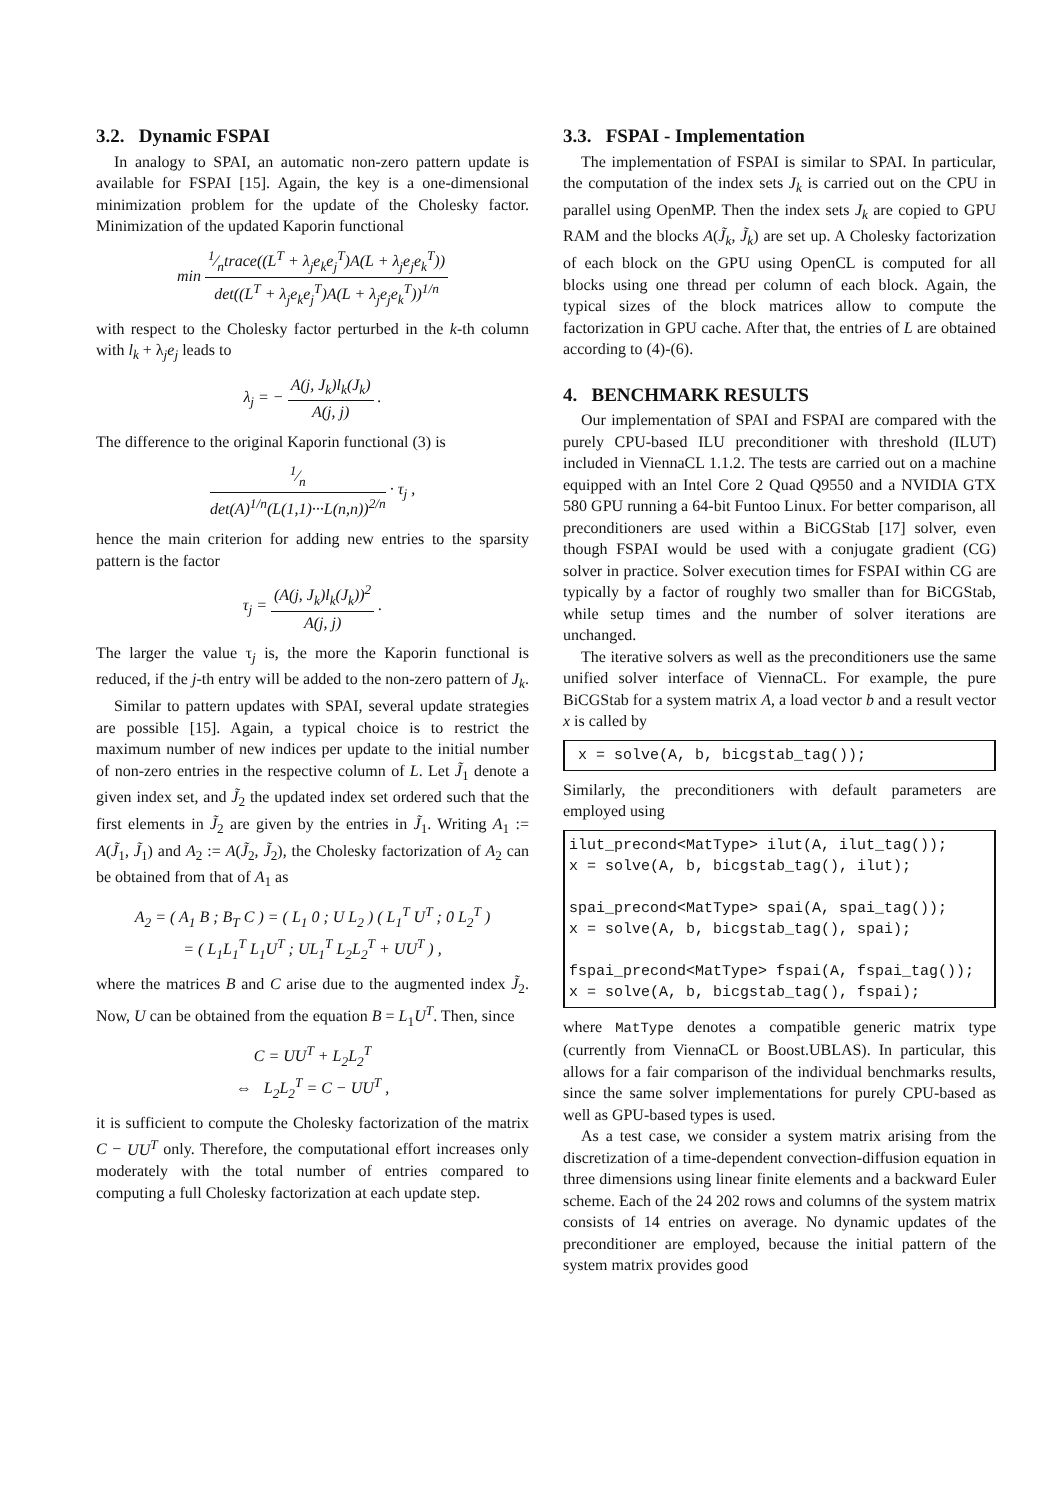3.2. Dynamic FSPAI
In analogy to SPAI, an automatic non-zero pattern update is available for FSPAI [15]. Again, the key is a one-dimensional minimization problem for the update of the Cholesky factor. Minimization of the updated Kaporin functional
min 1⁄ntrace((L<sup>T</sup> + λ<sub>j</sub>e<sub>k</sub>e<sub>j</sub><sup>T</sup>)A(L + λ<sub>j</sub>e<sub>j</sub>e<sub>k</sub><sup>T</sup>)) det((L<sup>T</sup> + λ<sub>j</sub>e<sub>k</sub>e<sub>j</sub><sup>T</sup>)A(L + λ<sub>j</sub>e<sub>j</sub>e<sub>k</sub><sup>T</sup>))<sup>1/n</sup>
with respect to the Cholesky factor perturbed in the k-th column with l<sub>k</sub> + λ<sub>j</sub>e<sub>j</sub> leads to
λ<sub>j</sub> = − A(j, J<sub>k</sub>)l<sub>k</sub>(J<sub>k</sub>) A(j, j) .
The difference to the original Kaporin functional (3) is
1⁄n det(A)<sup>1/n</sup>(L(1,1)···L(n,n))<sup>2/n</sup> · τ<sub>j</sub> ,
hence the main criterion for adding new entries to the sparsity pattern is the factor
τ<sub>j</sub> = (A(j, J<sub>k</sub>)l<sub>k</sub>(J<sub>k</sub>))<sup>2</sup> A(j, j) .
The larger the value τ<sub>j</sub> is, the more the Kaporin functional is reduced, if the j-th entry will be added to the non-zero pattern of J<sub>k</sub>.
Similar to pattern updates with SPAI, several update strategies are possible [15]. Again, a typical choice is to restrict the maximum number of new indices per update to the initial number of non-zero entries in the respective column of L. Let J̃<sub>1</sub> denote a given index set, and J̃<sub>2</sub> the updated index set ordered such that the first elements in J̃<sub>2</sub> are given by the entries in J̃<sub>1</sub>. Writing A<sub>1</sub> := A(J̃<sub>1</sub>, J̃<sub>1</sub>) and A<sub>2</sub> := A(J̃<sub>2</sub>, J̃<sub>2</sub>), the Cholesky factorization of A<sub>2</sub> can be obtained from that of A<sub>1</sub> as
A<sub>2</sub> = ( A<sub>1</sub> B ; B<sub>T</sub> C ) = ( L<sub>1</sub> 0 ; U L<sub>2</sub> ) ( L<sub>1</sub><sup>T</sup> U<sup>T</sup> ; 0 L<sub>2</sub><sup>T</sup> )
= ( L<sub>1</sub>L<sub>1</sub><sup>T</sup> L<sub>1</sub>U<sup>T</sup> ; UL<sub>1</sub><sup>T</sup> L<sub>2</sub>L<sub>2</sub><sup>T</sup> + UU<sup>T</sup> ) ,
where the matrices B and C arise due to the augmented index J̃<sub>2</sub>. Now, U can be obtained from the equation B = L<sub>1</sub>U<sup>T</sup>. Then, since
C = UU<sup>T</sup> + L<sub>2</sub>L<sub>2</sub><sup>T</sup>
⇔ L<sub>2</sub>L<sub>2</sub><sup>T</sup> = C − UU<sup>T</sup> ,
it is sufficient to compute the Cholesky factorization of the matrix C − UU<sup>T</sup> only. Therefore, the computational effort increases only moderately with the total number of entries compared to computing a full Cholesky factorization at each update step.
3.3. FSPAI - Implementation
The implementation of FSPAI is similar to SPAI. In particular, the computation of the index sets J<sub>k</sub> is carried out on the CPU in parallel using OpenMP. Then the index sets J<sub>k</sub> are copied to GPU RAM and the blocks A(J̃<sub>k</sub>, J̃<sub>k</sub>) are set up. A Cholesky factorization of each block on the GPU using OpenCL is computed for all blocks using one thread per column of each block. Again, the typical sizes of the block matrices allow to compute the factorization in GPU cache. After that, the entries of L are obtained according to (4)-(6).
4. BENCHMARK RESULTS
Our implementation of SPAI and FSPAI are compared with the purely CPU-based ILU preconditioner with threshold (ILUT) included in ViennaCL 1.1.2. The tests are carried out on a machine equipped with an Intel Core 2 Quad Q9550 and a NVIDIA GTX 580 GPU running a 64-bit Funtoo Linux. For better comparison, all preconditioners are used within a BiCGStab [17] solver, even though FSPAI would be used with a conjugate gradient (CG) solver in practice. Solver execution times for FSPAI within CG are typically by a factor of roughly two smaller than for BiCGStab, while setup times and the number of solver iterations are unchanged.
The iterative solvers as well as the preconditioners use the same unified solver interface of ViennaCL. For example, the pure BiCGStab for a system matrix A, a load vector b and a result vector x is called by
 x = solve(A, b, bicgstab_tag());
Similarly, the preconditioners with default parameters are employed using
ilut_precond<MatType> ilut(A, ilut_tag());
x = solve(A, b, bicgstab_tag(), ilut);

spai_precond<MatType> spai(A, spai_tag());
x = solve(A, b, bicgstab_tag(), spai);

fspai_precond<MatType> fspai(A, fspai_tag());
x = solve(A, b, bicgstab_tag(), fspai);
where MatType denotes a compatible generic matrix type (currently from ViennaCL or Boost.UBLAS). In particular, this allows for a fair comparison of the individual benchmarks results, since the same solver implementations for purely CPU-based as well as GPU-based types is used.
As a test case, we consider a system matrix arising from the discretization of a time-dependent convection-diffusion equation in three dimensions using linear finite elements and a backward Euler scheme. Each of the 24 202 rows and columns of the system matrix consists of 14 entries on average. No dynamic updates of the preconditioner are employed, because the initial pattern of the system matrix provides good